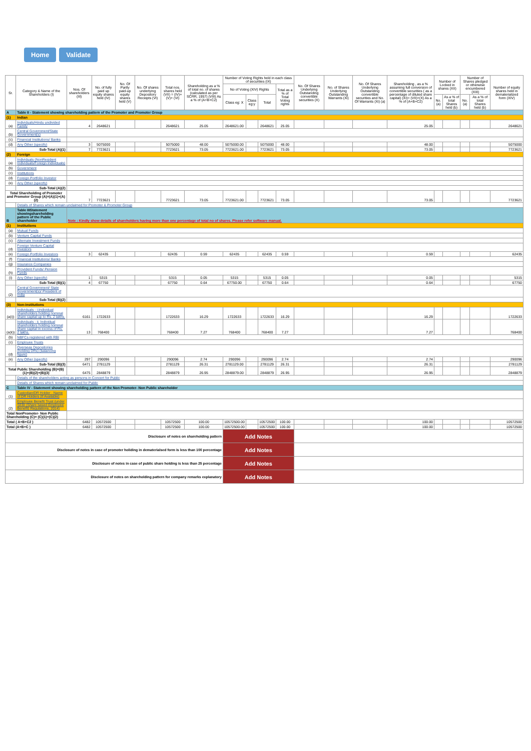Home Validate
| Sr. | Category & Name of the Shareholders (I) | Nos. Of shareholders (III) | No. of fully paid up equity shares held (IV) | No. Of Partly paid-up equity shares held (V) | No. Of shares underlying Depository Receipts (VI) | Total nos. shares held (VII) = (IV)+(V)+ (VI) | Shareholding as a % of total no. of shares (calculated as per SCRR, 1957) (VIII) As a % of (A+B+C2) | Number of Voting Rights held in each class of securities (IX) | | | | No. Of Shares Underlying Outstanding convertible securities (X) | No. of Shares Underlying Outstanding Warrants (Xi) | No. Of Shares Underlying Outstanding convertible securities and No. Of Warrants (Xi) (a) | Shareholding , as a % assuming full conversion of convertible securities ( as a percentage of diluted share capital) (XI)= (VII)+(X) As a % of (A+B+C2) | Number of Locked in shares (XII) | | Number of Shares pledged or otherwise encumbered (XIII) | | Number of equity shares held in dematerialized form (XIV) |
| --- | --- | --- | --- | --- | --- | --- | --- | --- | --- | --- | --- | --- | --- | --- | --- | --- | --- | --- | --- | --- |
| | | | | | | | | No of Voting (XIV) Rights | | | Total as a % of Total Voting rights | | | | | | | | | |
| | | | | | | | | Class eg: X | Class eg:y | Total | | | | | | No. (a) | As a % of total Shares held (b) | No. (a) | As a % of total Shares held (b) | |
| A | Table II - Statement showing shareholding pattern of the Promoter and Promoter Group | | | | | | | | | | | | | | | | | | | |
| (1) | Indian | | | | | | | | | | | | | | | | | | | |
| (a) | Individuals/Hindu undivided Family | 4 | 2648621 | | | 2648621 | 25.05 | 2648621.00 | | 2648621 | 25.05 | | | | 25.05 | | | | | 2648621 |
| (b) | Central Government/State Government(s) | | | | | | | | | | | | | | | | | | | |
| (c) | Financial Institutions/ Banks | | | | | | | | | | | | | | | | | | | |
| (d) | Any Other (specify) | 3 | 5075000 | | | 5075000 | 48.00 | 5075000.00 | | 5075000 | 48.00 | | | | 48.00 | | | | | 5075000 |
| | Sub-Total (A)(1) | 7 | 7723621 | | | 7723621 | 73.05 | 7723621.00 | | 7723621 | 73.05 | | | | 73.05 | | | | | 7723621 |
| (2) | Foreign | | | | | | | | | | | | | | | | | | | |
| (a) | Individuals (NonResident Individuals/Foreign Individuals) | | | | | | | | | | | | | | | | | | | |
| (b) | Government | | | | | | | | | | | | | | | | | | | |
| (c) | Institutions | | | | | | | | | | | | | | | | | | | |
| (d) | Foreign Portfolio Investor | | | | | | | | | | | | | | | | | | | |
| (e) | Any Other (specify) | | | | | | | | | | | | | | | | | | | |
| | Sub-Total (A)(2) | | | | | | | | | | | | | | | | | | | |
| Total Shareholding of Promoter and Promoter Group (A)=(A)(1)+(A)(2) | | 7 | 7723621 | | | 7723621 | 73.05 | 7723621.00 | | 7723621 | 73.05 | | | | 73.05 | | | | | 7723621 |
| | Details of Shares which remain unclaimed for Promoter & Promoter Group | | | | | | | | | | | | | | | | | | | |
| B | Table IIIStatement showingshareholding pattern of the Public shareholder | Note : Kindly show details of shareholders having more than one percentage of total no of shares. Please refer software manual. | | | | | | | | | | | | | | | | | | |
| (1) | Institutions | | | | | | | | | | | | | | | | | | | |
| (a) | Mutual Funds | | | | | | | | | | | | | | | | | | | |
| (b) | Venture Capital Funds | | | | | | | | | | | | | | | | | | | |
| (c) | Alternate Investment Funds | | | | | | | | | | | | | | | | | | | |
| (d) | Foreign Venture Capital Investors | | | | | | | | | | | | | | | | | | | |
| (e) | Foreign Portfolio Investors | 3 | 62435 | | | 62435 | 0.59 | 62435 | | 62435 | 0.59 | | | | 0.59 | | | | | 62435 |
| (f) | Financial Institutions/ Banks | | | | | | | | | | | | | | | | | | | |
| (g) | Insurance Companies | | | | | | | | | | | | | | | | | | | |
| (h) | Provident Funds/ Pension Funds | | | | | | | | | | | | | | | | | | | |
| (i) | Any Other (specify) | 1 | 5315 | | | 5315 | 0.05 | 5315 | | 5315 | 0.05 | | | | 0.05 | | | | | 5315 |
| | Sub-Total (B)(1) | 4 | 67750 | | | 67750 | 0.64 | 67750.00 | | 67750 | 0.64 | | | | 0.64 | | | | | 67750 |
| (2) | Central Government/ State Government(s)/ President of India | | | | | | | | | | | | | | | | | | | |
| | Sub-Total (B)(2) | | | | | | | | | | | | | | | | | | | |
| (3) | Non-institutions | | | | | | | | | | | | | | | | | | | |
| (a(i)) | Individuals - i.Individual shareholders holding nominal share capital up to Rs. 2 lakhs. | 6161 | 1722633 | | | 1722633 | 16.29 | 1722633 | | 1722633 | 16.29 | | | | 16.29 | | | | | 1722633 |
| (a(ii)) | Individuals - ii. Individual shareholders holding nominal share capital in excess of Rs. 2 lakhs. | 13 | 768400 | | | 768400 | 7.27 | 768400 | | 768400 | 7.27 | | | | 7.27 | | | | | 768400 |
| (b) | NBFCs registered with RBI | | | | | | | | | | | | | | | | | | | |
| (c) | Employee Trusts | | | | | | | | | | | | | | | | | | | |
| (d) | Overseas Depositories (holding DRs) (balancing figure) | | | | | | | | | | | | | | | | | | | |
| (e) | Any Other (specify) | 297 | 290096 | | | 290096 | 2.74 | 290096 | | 290096 | 2.74 | | | | 2.74 | | | | | 290096 |
| | Sub-Total (B)(3) | 6471 | 2781129 | | | 2781129 | 26.31 | 2781129.00 | | 2781129 | 26.31 | | | | 26.31 | | | | | 2781129 |
| Total Public Shareholding (B)=(B)(1)+(B)(2)+(B)(3) | | 6475 | 2848879 | | | 2848879 | 26.95 | 2848879.00 | | 2848879 | 26.95 | | | | 26.95 | | | | | 2848879 |
| | Details of the shareholders acting as persons in Concert for Public | | | | | | | | | | | | | | | | | | | |
| | Details of Shares which remain unclaimed for Public | | | | | | | | | | | | | | | | | | | |
| C | Table IV - Statement showing shareholding pattern of the Non Promoter- Non Public shareholder | | | | | | | | | | | | | | | | | | | |
| (1) | Custodian/DR Holder - Name of DR Holders (If Available) | | | | | | | | | | | | | | | | | | | |
| (2) | Employee Benefit Trust (under SEBI (Share based Employee Benefit) Regulations, 2014) | | | | | | | | | | | | | | | | | | | |
| Total NonPromoter- Non Public Shareholding (C)= (C)(1)+(C)(2) | | | | | | | | | | | | | | | | | | | | |
| Total ( A+B+C2 ) | | 6482 | 10572500 | | | 10572500 | 100.00 | 10572500.00 | | 10572500 | 100.00 | | | | 100.00 | | | | | 10572500 |
| Total (A+B+C ) | | 6482 | 10572500 | | | 10572500 | 100.00 | 10572500.00 | | 10572500 | 100.00 | | | | 100.00 | | | | | 10572500 |
| Disclosure of notes on shareholding pattern | | | | | | | | Add Notes | | | | | | | | | | | | |
| Disclosure of notes in case of promoter holiding in dematerialsed form is less than 100 percentage | | | | | | | | Add Notes | | | | | | | | | | | | |
| Disclosure of notes in case of public share holding is less than 25 percentage | | | | | | | | Add Notes | | | | | | | | | | | | |
| Disclosure of notes on shareholding pattern for company remarks explanatory | | | | | | | | Add Notes | | | | | | | | | | | | |